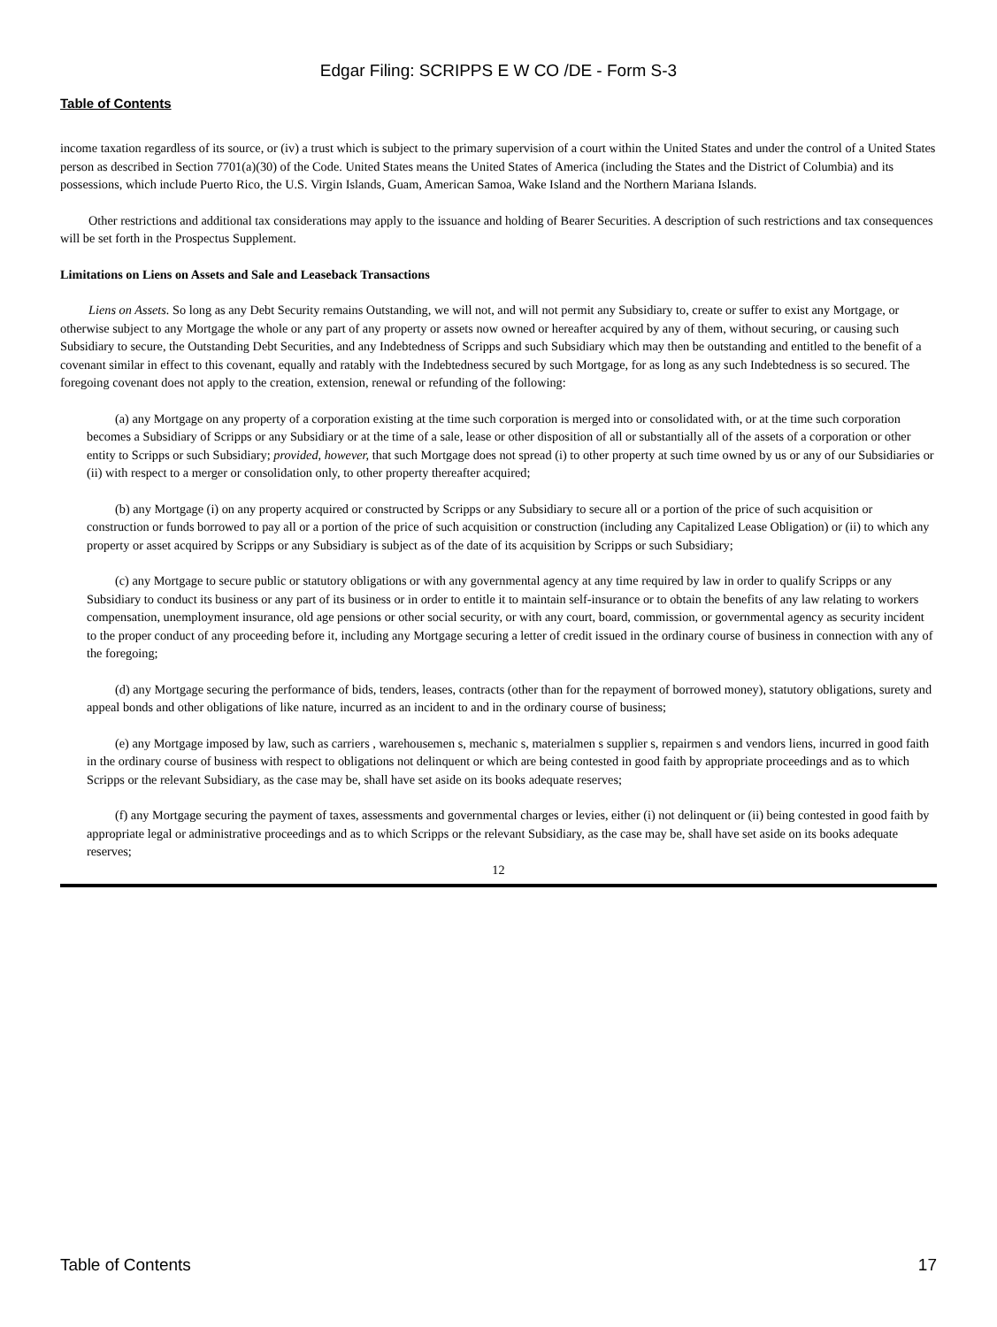Edgar Filing: SCRIPPS E W CO /DE - Form S-3
Table of Contents
income taxation regardless of its source, or (iv) a trust which is subject to the primary supervision of a court within the United States and under the control of a United States person as described in Section 7701(a)(30) of the Code. United States means the United States of America (including the States and the District of Columbia) and its possessions, which include Puerto Rico, the U.S. Virgin Islands, Guam, American Samoa, Wake Island and the Northern Mariana Islands.
Other restrictions and additional tax considerations may apply to the issuance and holding of Bearer Securities. A description of such restrictions and tax consequences will be set forth in the Prospectus Supplement.
Limitations on Liens on Assets and Sale and Leaseback Transactions
Liens on Assets. So long as any Debt Security remains Outstanding, we will not, and will not permit any Subsidiary to, create or suffer to exist any Mortgage, or otherwise subject to any Mortgage the whole or any part of any property or assets now owned or hereafter acquired by any of them, without securing, or causing such Subsidiary to secure, the Outstanding Debt Securities, and any Indebtedness of Scripps and such Subsidiary which may then be outstanding and entitled to the benefit of a covenant similar in effect to this covenant, equally and ratably with the Indebtedness secured by such Mortgage, for as long as any such Indebtedness is so secured. The foregoing covenant does not apply to the creation, extension, renewal or refunding of the following:
(a) any Mortgage on any property of a corporation existing at the time such corporation is merged into or consolidated with, or at the time such corporation becomes a Subsidiary of Scripps or any Subsidiary or at the time of a sale, lease or other disposition of all or substantially all of the assets of a corporation or other entity to Scripps or such Subsidiary; provided, however, that such Mortgage does not spread (i) to other property at such time owned by us or any of our Subsidiaries or (ii) with respect to a merger or consolidation only, to other property thereafter acquired;
(b) any Mortgage (i) on any property acquired or constructed by Scripps or any Subsidiary to secure all or a portion of the price of such acquisition or construction or funds borrowed to pay all or a portion of the price of such acquisition or construction (including any Capitalized Lease Obligation) or (ii) to which any property or asset acquired by Scripps or any Subsidiary is subject as of the date of its acquisition by Scripps or such Subsidiary;
(c) any Mortgage to secure public or statutory obligations or with any governmental agency at any time required by law in order to qualify Scripps or any Subsidiary to conduct its business or any part of its business or in order to entitle it to maintain self-insurance or to obtain the benefits of any law relating to workers compensation, unemployment insurance, old age pensions or other social security, or with any court, board, commission, or governmental agency as security incident to the proper conduct of any proceeding before it, including any Mortgage securing a letter of credit issued in the ordinary course of business in connection with any of the foregoing;
(d) any Mortgage securing the performance of bids, tenders, leases, contracts (other than for the repayment of borrowed money), statutory obligations, surety and appeal bonds and other obligations of like nature, incurred as an incident to and in the ordinary course of business;
(e) any Mortgage imposed by law, such as carriers , warehousemen s, mechanic s, materialmen s supplier s, repairmen s and vendors liens, incurred in good faith in the ordinary course of business with respect to obligations not delinquent or which are being contested in good faith by appropriate proceedings and as to which Scripps or the relevant Subsidiary, as the case may be, shall have set aside on its books adequate reserves;
(f) any Mortgage securing the payment of taxes, assessments and governmental charges or levies, either (i) not delinquent or (ii) being contested in good faith by appropriate legal or administrative proceedings and as to which Scripps or the relevant Subsidiary, as the case may be, shall have set aside on its books adequate reserves;
12
Table of Contents 17